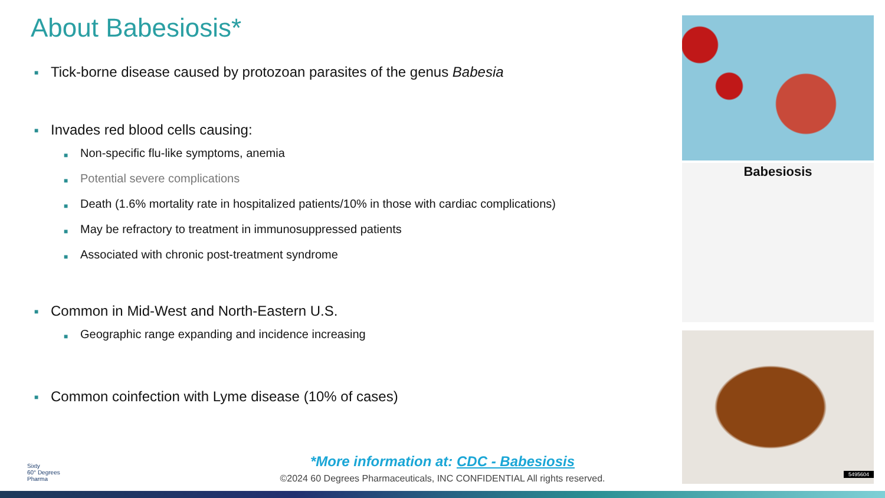About Babesiosis*
■ Tick-borne disease caused by protozoan parasites of the genus Babesia
■ Invades red blood cells causing:
■ Non-specific flu-like symptoms, anemia
■ Potential severe complications
■ Death (1.6% mortality rate in hospitalized patients/10% in those with cardiac complications)
■ May be refractory to treatment in immunosuppressed patients
■ Associated with chronic post-treatment syndrome
■ Common in Mid-West and North-Eastern U.S.
■ Geographic range expanding and incidence increasing
■ Common coinfection with Lyme disease (10% of cases)
Babesiosis
5495604
Sixty
60° Degrees
Pharma
*More information at: CDC - Babesiosis
©2024 60 Degrees Pharmaceuticals, INC CONFIDENTIAL All rights reserved.